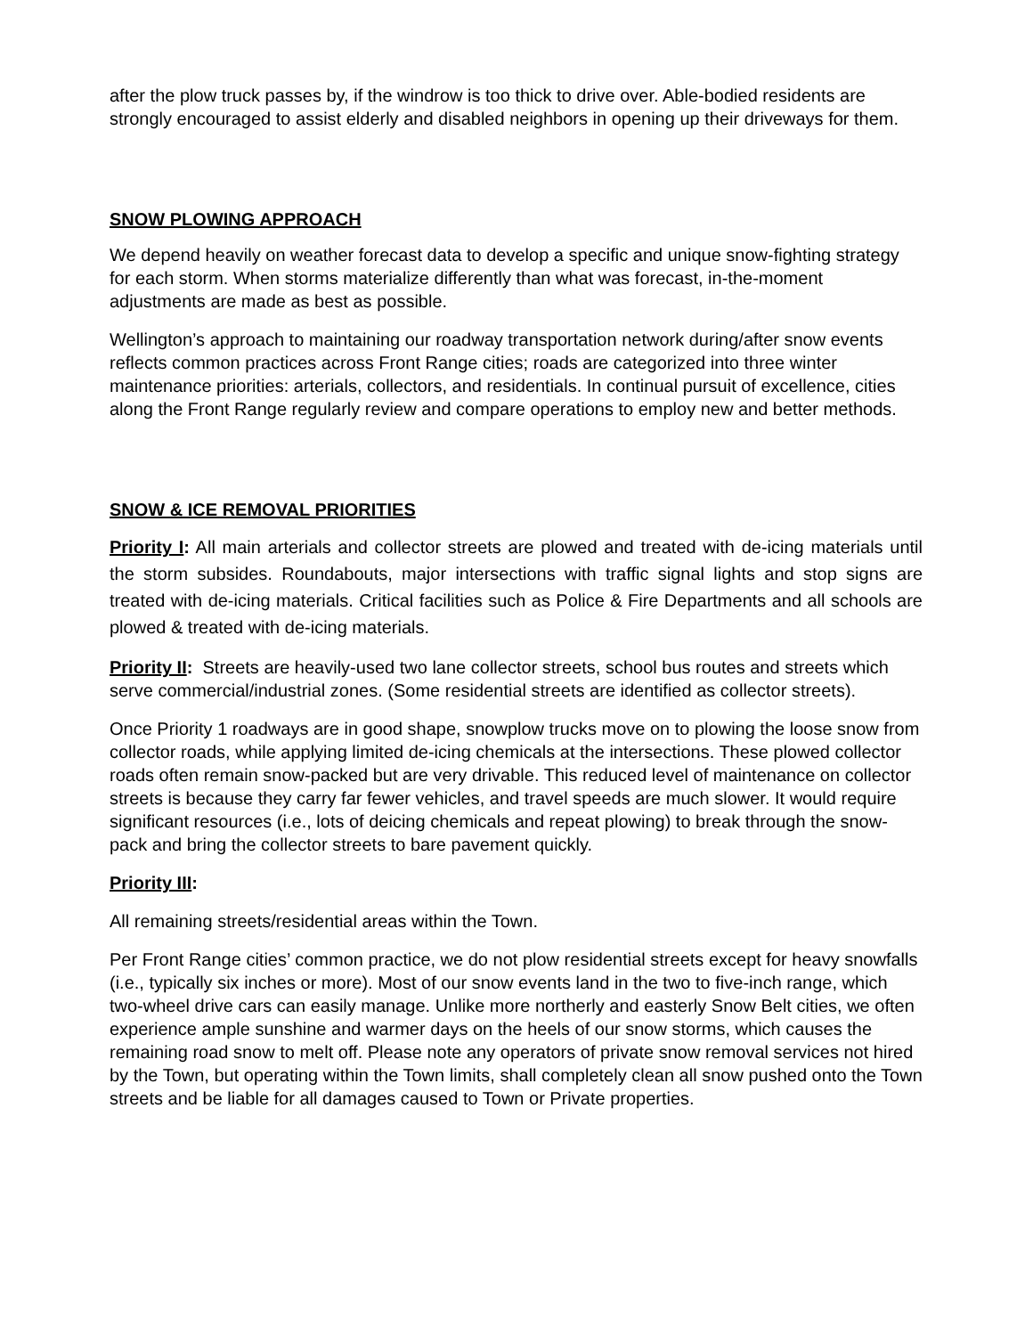after the plow truck passes by, if the windrow is too thick to drive over. Able-bodied residents are strongly encouraged to assist elderly and disabled neighbors in opening up their driveways for them.
SNOW PLOWING APPROACH
We depend heavily on weather forecast data to develop a specific and unique snow-fighting strategy for each storm. When storms materialize differently than what was forecast, in-the-moment adjustments are made as best as possible.
Wellington’s approach to maintaining our roadway transportation network during/after snow events reflects common practices across Front Range cities; roads are categorized into three winter maintenance priorities: arterials, collectors, and residentials. In continual pursuit of excellence, cities along the Front Range regularly review and compare operations to employ new and better methods.
SNOW & ICE REMOVAL PRIORITIES
Priority I: All main arterials and collector streets are plowed and treated with de-icing materials until the storm subsides. Roundabouts, major intersections with traffic signal lights and stop signs are treated with de-icing materials. Critical facilities such as Police & Fire Departments and all schools are plowed & treated with de-icing materials.
Priority II: Streets are heavily-used two lane collector streets, school bus routes and streets which serve commercial/industrial zones. (Some residential streets are identified as collector streets).
Once Priority 1 roadways are in good shape, snowplow trucks move on to plowing the loose snow from collector roads, while applying limited de-icing chemicals at the intersections. These plowed collector roads often remain snow-packed but are very drivable. This reduced level of maintenance on collector streets is because they carry far fewer vehicles, and travel speeds are much slower. It would require significant resources (i.e., lots of deicing chemicals and repeat plowing) to break through the snow-pack and bring the collector streets to bare pavement quickly.
Priority III:
All remaining streets/residential areas within the Town.
Per Front Range cities’ common practice, we do not plow residential streets except for heavy snowfalls (i.e., typically six inches or more). Most of our snow events land in the two to five-inch range, which two-wheel drive cars can easily manage. Unlike more northerly and easterly Snow Belt cities, we often experience ample sunshine and warmer days on the heels of our snow storms, which causes the remaining road snow to melt off. Please note any operators of private snow removal services not hired by the Town, but operating within the Town limits, shall completely clean all snow pushed onto the Town streets and be liable for all damages caused to Town or Private properties.